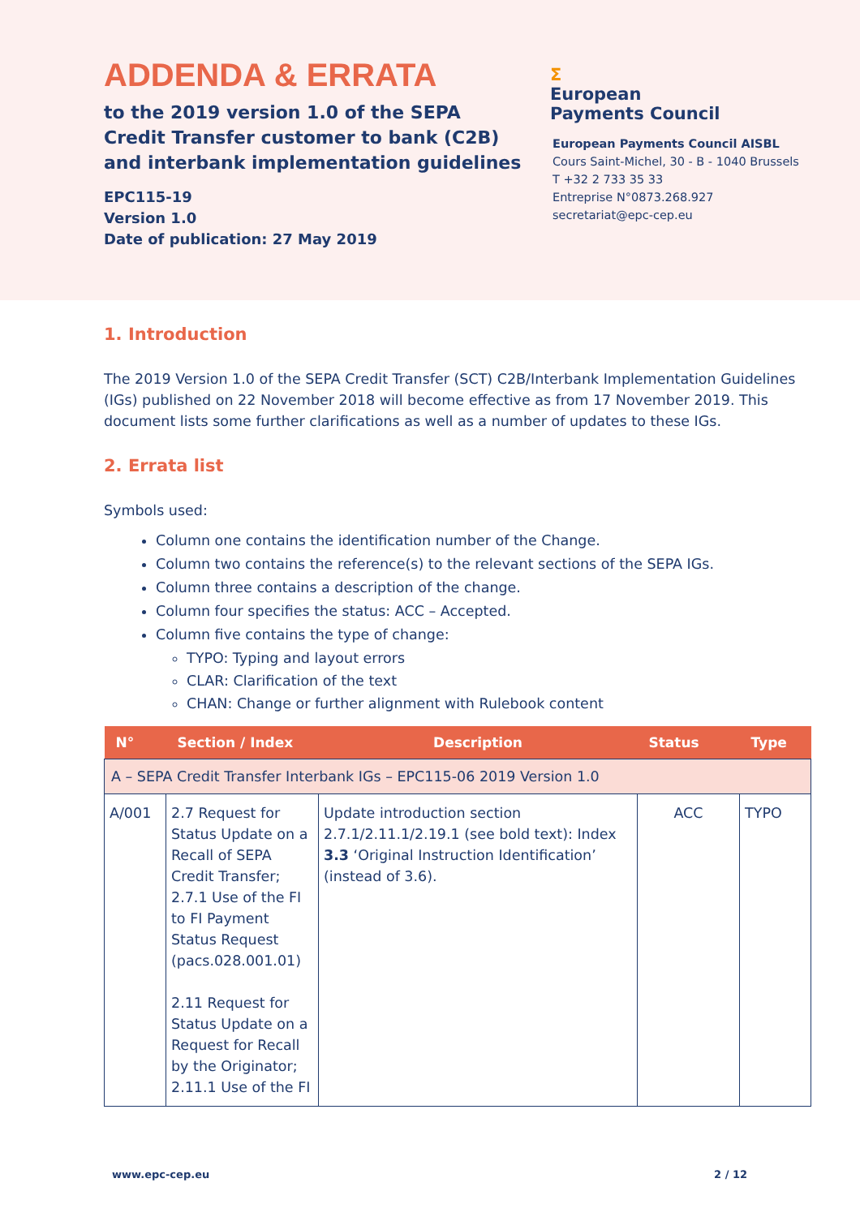ADDENDA & ERRATA
to the 2019 version 1.0 of the SEPA Credit Transfer customer to bank (C2B) and interbank implementation guidelines
EPC115-19
Version 1.0
Date of publication: 27 May 2019
Σ
European
Payments Council
European Payments Council AISBL
Cours Saint-Michel, 30 - B - 1040 Brussels
T +32 2 733 35 33
Entreprise N°0873.268.927
secretariat@epc-cep.eu
1. Introduction
The 2019 Version 1.0 of the SEPA Credit Transfer (SCT) C2B/Interbank Implementation Guidelines (IGs) published on 22 November 2018 will become effective as from 17 November 2019. This document lists some further clarifications as well as a number of updates to these IGs.
2. Errata list
Symbols used:
Column one contains the identification number of the Change.
Column two contains the reference(s) to the relevant sections of the SEPA IGs.
Column three contains a description of the change.
Column four specifies the status: ACC – Accepted.
Column five contains the type of change:
TYPO: Typing and layout errors
CLAR: Clarification of the text
CHAN: Change or further alignment with Rulebook content
| N° | Section / Index | Description | Status | Type |
| --- | --- | --- | --- | --- |
| A – SEPA Credit Transfer Interbank IGs – EPC115-06 2019 Version 1.0 | | | | |
| A/001 | 2.7 Request for Status Update on a Recall of SEPA Credit Transfer; 2.7.1 Use of the FI to FI Payment Status Request (pacs.028.001.01) 2.11 Request for Status Update on a Request for Recall by the Originator; 2.11.1 Use of the FI | Update introduction section 2.7.1/2.11.1/2.19.1 (see bold text): Index 3.3 ‘Original Instruction Identification’ (instead of 3.6). | ACC | TYPO |
www.epc-cep.eu 2 / 12